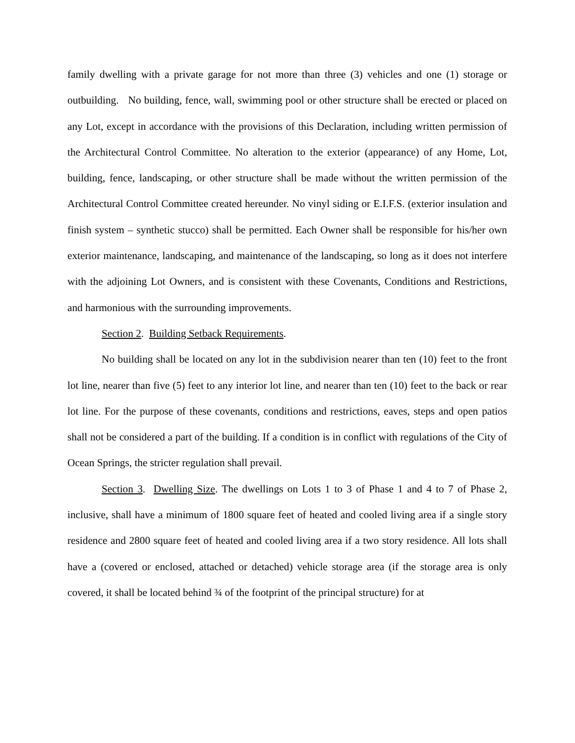family dwelling with a private garage for not more than three (3) vehicles and one (1) storage or outbuilding. No building, fence, wall, swimming pool or other structure shall be erected or placed on any Lot, except in accordance with the provisions of this Declaration, including written permission of the Architectural Control Committee. No alteration to the exterior (appearance) of any Home, Lot, building, fence, landscaping, or other structure shall be made without the written permission of the Architectural Control Committee created hereunder. No vinyl siding or E.I.F.S. (exterior insulation and finish system – synthetic stucco) shall be permitted. Each Owner shall be responsible for his/her own exterior maintenance, landscaping, and maintenance of the landscaping, so long as it does not interfere with the adjoining Lot Owners, and is consistent with these Covenants, Conditions and Restrictions, and harmonious with the surrounding improvements.
Section 2. Building Setback Requirements.
No building shall be located on any lot in the subdivision nearer than ten (10) feet to the front lot line, nearer than five (5) feet to any interior lot line, and nearer than ten (10) feet to the back or rear lot line. For the purpose of these covenants, conditions and restrictions, eaves, steps and open patios shall not be considered a part of the building. If a condition is in conflict with regulations of the City of Ocean Springs, the stricter regulation shall prevail.
Section 3. Dwelling Size. The dwellings on Lots 1 to 3 of Phase 1 and 4 to 7 of Phase 2, inclusive, shall have a minimum of 1800 square feet of heated and cooled living area if a single story residence and 2800 square feet of heated and cooled living area if a two story residence. All lots shall have a (covered or enclosed, attached or detached) vehicle storage area (if the storage area is only covered, it shall be located behind ¾ of the footprint of the principal structure) for at